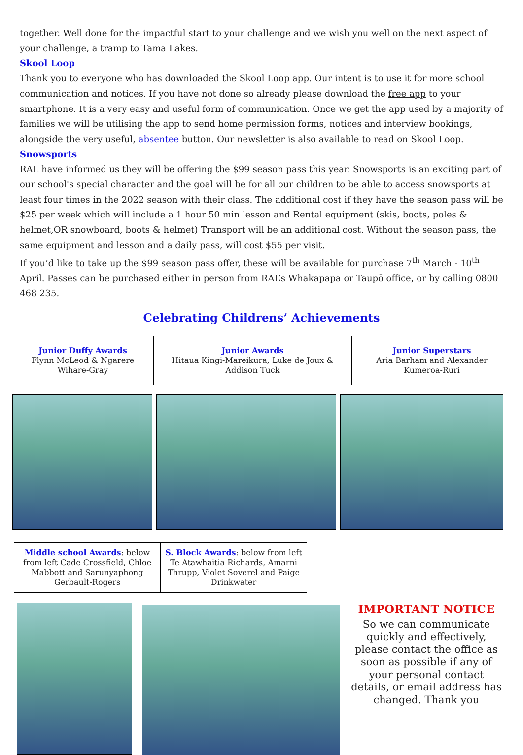together. Well done for the impactful start to your challenge and we wish you well on the next aspect of your challenge, a tramp to Tama Lakes.
Skool Loop
Thank you to everyone who has downloaded the Skool Loop app. Our intent is to use it for more school communication and notices. If you have not done so already please download the free app to your smartphone. It is a very easy and useful form of communication. Once we get the app used by a majority of families we will be utilising the app to send home permission forms, notices and interview bookings, alongside the very useful, absentee button. Our newsletter is also available to read on Skool Loop.
Snowsports
RAL have informed us they will be offering the $99 season pass this year. Snowsports is an exciting part of our school's special character and the goal will be for all our children to be able to access snowsports at least four times in the 2022 season with their class. The additional cost if they have the season pass will be $25 per week which will include a 1 hour 50 min lesson and Rental equipment (skis, boots, poles & helmet,OR snowboard, boots & helmet) Transport will be an additional cost. Without the season pass, the same equipment and lesson and a daily pass, will cost $55 per visit.
If you’d like to take up the $99 season pass offer, these will be available for purchase 7<sup>th</sup> March - 10<sup>th</sup> April. Passes can be purchased either in person from RAL’s Whakapapa or Taupō office, or by calling 0800 468 235.
Celebrating Childrens’ Achievements
| Junior Duffy Awards Flynn McLeod & Ngarere Wihare-Gray | Junior Awards Hitaua Kingi-Mareikura, Luke de Joux & Addison Tuck | Junior Superstars Aria Barham and Alexander Kumeroa-Ruri |
| Middle school Awards : below from left Cade Crossfield, Chloe Mabbott and Sarunyaphong Gerbault-Rogers | S. Block Awards : below from left Te Atawhaitia Richards, Amarni Thrupp, Violet Soverel and Paige Drinkwater |
IMPORTANT NOTICE
So we can communicate quickly and effectively, please contact the office as soon as possible if any of your personal contact details, or email address has changed. Thank you